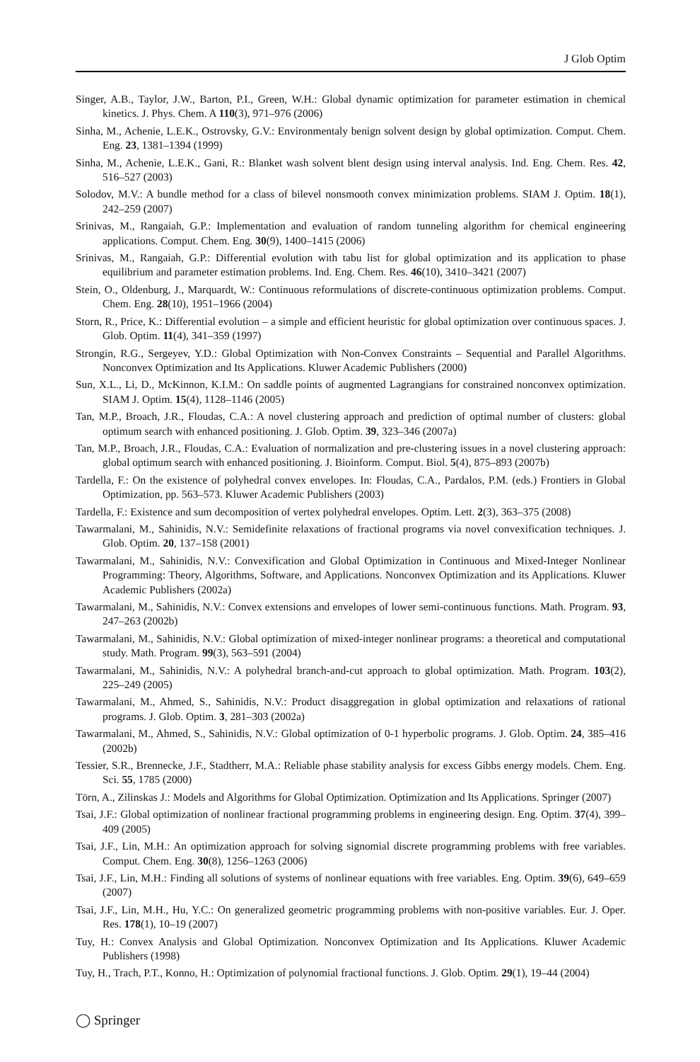J Glob Optim
Singer, A.B., Taylor, J.W., Barton, P.I., Green, W.H.: Global dynamic optimization for parameter estimation in chemical kinetics. J. Phys. Chem. A 110(3), 971–976 (2006)
Sinha, M., Achenie, L.E.K., Ostrovsky, G.V.: Environmentaly benign solvent design by global optimization. Comput. Chem. Eng. 23, 1381–1394 (1999)
Sinha, M., Achenie, L.E.K., Gani, R.: Blanket wash solvent blent design using interval analysis. Ind. Eng. Chem. Res. 42, 516–527 (2003)
Solodov, M.V.: A bundle method for a class of bilevel nonsmooth convex minimization problems. SIAM J. Optim. 18(1), 242–259 (2007)
Srinivas, M., Rangaiah, G.P.: Implementation and evaluation of random tunneling algorithm for chemical engineering applications. Comput. Chem. Eng. 30(9), 1400–1415 (2006)
Srinivas, M., Rangaiah, G.P.: Differential evolution with tabu list for global optimization and its application to phase equilibrium and parameter estimation problems. Ind. Eng. Chem. Res. 46(10), 3410–3421 (2007)
Stein, O., Oldenburg, J., Marquardt, W.: Continuous reformulations of discrete-continuous optimization problems. Comput. Chem. Eng. 28(10), 1951–1966 (2004)
Storn, R., Price, K.: Differential evolution – a simple and efficient heuristic for global optimization over continuous spaces. J. Glob. Optim. 11(4), 341–359 (1997)
Strongin, R.G., Sergeyev, Y.D.: Global Optimization with Non-Convex Constraints – Sequential and Parallel Algorithms. Nonconvex Optimization and Its Applications. Kluwer Academic Publishers (2000)
Sun, X.L., Li, D., McKinnon, K.I.M.: On saddle points of augmented Lagrangians for constrained nonconvex optimization. SIAM J. Optim. 15(4), 1128–1146 (2005)
Tan, M.P., Broach, J.R., Floudas, C.A.: A novel clustering approach and prediction of optimal number of clusters: global optimum search with enhanced positioning. J. Glob. Optim. 39, 323–346 (2007a)
Tan, M.P., Broach, J.R., Floudas, C.A.: Evaluation of normalization and pre-clustering issues in a novel clustering approach: global optimum search with enhanced positioning. J. Bioinform. Comput. Biol. 5(4), 875–893 (2007b)
Tardella, F.: On the existence of polyhedral convex envelopes. In: Floudas, C.A., Pardalos, P.M. (eds.) Frontiers in Global Optimization, pp. 563–573. Kluwer Academic Publishers (2003)
Tardella, F.: Existence and sum decomposition of vertex polyhedral envelopes. Optim. Lett. 2(3), 363–375 (2008)
Tawarmalani, M., Sahinidis, N.V.: Semidefinite relaxations of fractional programs via novel convexification techniques. J. Glob. Optim. 20, 137–158 (2001)
Tawarmalani, M., Sahinidis, N.V.: Convexification and Global Optimization in Continuous and Mixed-Integer Nonlinear Programming: Theory, Algorithms, Software, and Applications. Nonconvex Optimization and its Applications. Kluwer Academic Publishers (2002a)
Tawarmalani, M., Sahinidis, N.V.: Convex extensions and envelopes of lower semi-continuous functions. Math. Program. 93, 247–263 (2002b)
Tawarmalani, M., Sahinidis, N.V.: Global optimization of mixed-integer nonlinear programs: a theoretical and computational study. Math. Program. 99(3), 563–591 (2004)
Tawarmalani, M., Sahinidis, N.V.: A polyhedral branch-and-cut approach to global optimization. Math. Program. 103(2), 225–249 (2005)
Tawarmalani, M., Ahmed, S., Sahinidis, N.V.: Product disaggregation in global optimization and relaxations of rational programs. J. Glob. Optim. 3, 281–303 (2002a)
Tawarmalani, M., Ahmed, S., Sahinidis, N.V.: Global optimization of 0-1 hyperbolic programs. J. Glob. Optim. 24, 385–416 (2002b)
Tessier, S.R., Brennecke, J.F., Stadtherr, M.A.: Reliable phase stability analysis for excess Gibbs energy models. Chem. Eng. Sci. 55, 1785 (2000)
Törn, A., Zilinskas J.: Models and Algorithms for Global Optimization. Optimization and Its Applications. Springer (2007)
Tsai, J.F.: Global optimization of nonlinear fractional programming problems in engineering design. Eng. Optim. 37(4), 399–409 (2005)
Tsai, J.F., Lin, M.H.: An optimization approach for solving signomial discrete programming problems with free variables. Comput. Chem. Eng. 30(8), 1256–1263 (2006)
Tsai, J.F., Lin, M.H.: Finding all solutions of systems of nonlinear equations with free variables. Eng. Optim. 39(6), 649–659 (2007)
Tsai, J.F., Lin, M.H., Hu, Y.C.: On generalized geometric programming problems with non-positive variables. Eur. J. Oper. Res. 178(1), 10–19 (2007)
Tuy, H.: Convex Analysis and Global Optimization. Nonconvex Optimization and Its Applications. Kluwer Academic Publishers (1998)
Tuy, H., Trach, P.T., Konno, H.: Optimization of polynomial fractional functions. J. Glob. Optim. 29(1), 19–44 (2004)
◯ Springer